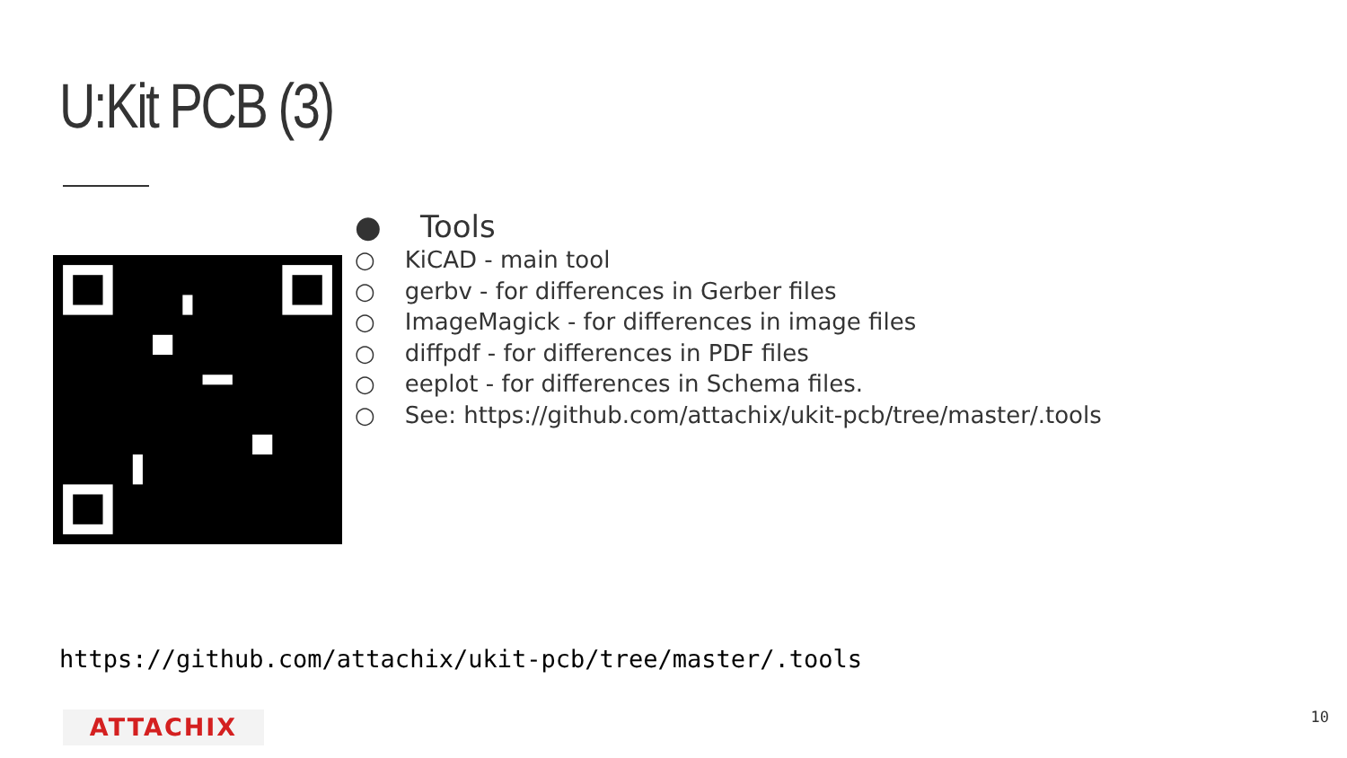U:Kit PCB (3)
● Tools
○ KiCAD - main tool
○ gerbv - for differences in Gerber files
○ ImageMagick - for differences in image files
○ diffpdf - for differences in PDF files
○ eeplot - for differences in Schema files.
○ See: https://github.com/attachix/ukit-pcb/tree/master/.tools
https://github.com/attachix/ukit-pcb/tree/master/.tools
ATTACHIX 10